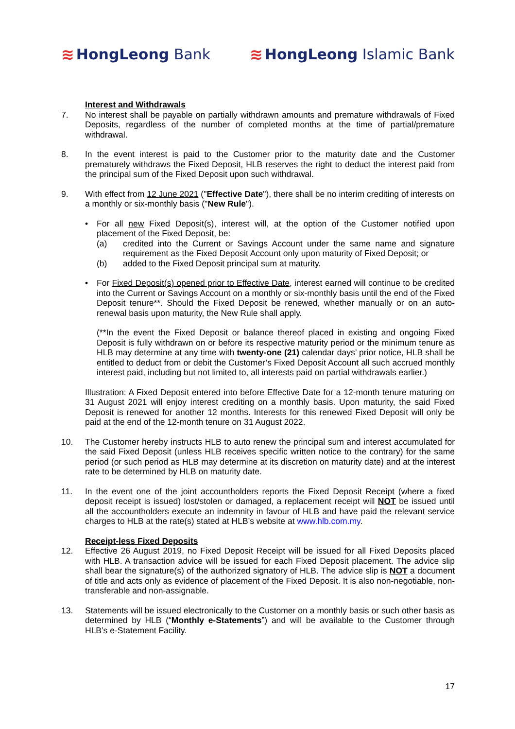≋ HongLeong Bank ≋ HongLeong Islamic Bank
Interest and Withdrawals
7. No interest shall be payable on partially withdrawn amounts and premature withdrawals of Fixed Deposits, regardless of the number of completed months at the time of partial/premature withdrawal.
8. In the event interest is paid to the Customer prior to the maturity date and the Customer prematurely withdraws the Fixed Deposit, HLB reserves the right to deduct the interest paid from the principal sum of the Fixed Deposit upon such withdrawal.
9. With effect from 12 June 2021 ("Effective Date"), there shall be no interim crediting of interests on a monthly or six-monthly basis ("New Rule").
• For all new Fixed Deposit(s), interest will, at the option of the Customer notified upon placement of the Fixed Deposit, be:
(a) credited into the Current or Savings Account under the same name and signature requirement as the Fixed Deposit Account only upon maturity of Fixed Deposit; or
(b) added to the Fixed Deposit principal sum at maturity.
• For Fixed Deposit(s) opened prior to Effective Date, interest earned will continue to be credited into the Current or Savings Account on a monthly or six-monthly basis until the end of the Fixed Deposit tenure**. Should the Fixed Deposit be renewed, whether manually or on an auto-renewal basis upon maturity, the New Rule shall apply.
(**In the event the Fixed Deposit or balance thereof placed in existing and ongoing Fixed Deposit is fully withdrawn on or before its respective maturity period or the minimum tenure as HLB may determine at any time with twenty-one (21) calendar days’ prior notice, HLB shall be entitled to deduct from or debit the Customer’s Fixed Deposit Account all such accrued monthly interest paid, including but not limited to, all interests paid on partial withdrawals earlier.)
Illustration: A Fixed Deposit entered into before Effective Date for a 12-month tenure maturing on 31 August 2021 will enjoy interest crediting on a monthly basis. Upon maturity, the said Fixed Deposit is renewed for another 12 months. Interests for this renewed Fixed Deposit will only be paid at the end of the 12-month tenure on 31 August 2022.
10. The Customer hereby instructs HLB to auto renew the principal sum and interest accumulated for the said Fixed Deposit (unless HLB receives specific written notice to the contrary) for the same period (or such period as HLB may determine at its discretion on maturity date) and at the interest rate to be determined by HLB on maturity date.
11. In the event one of the joint accountholders reports the Fixed Deposit Receipt (where a fixed deposit receipt is issued) lost/stolen or damaged, a replacement receipt will NOT be issued until all the accountholders execute an indemnity in favour of HLB and have paid the relevant service charges to HLB at the rate(s) stated at HLB’s website at www.hlb.com.my.
Receipt-less Fixed Deposits
12. Effective 26 August 2019, no Fixed Deposit Receipt will be issued for all Fixed Deposits placed with HLB. A transaction advice will be issued for each Fixed Deposit placement. The advice slip shall bear the signature(s) of the authorized signatory of HLB. The advice slip is NOT a document of title and acts only as evidence of placement of the Fixed Deposit. It is also non-negotiable, non-transferable and non-assignable.
13. Statements will be issued electronically to the Customer on a monthly basis or such other basis as determined by HLB (“Monthly e-Statements”) and will be available to the Customer through HLB’s e-Statement Facility.
17